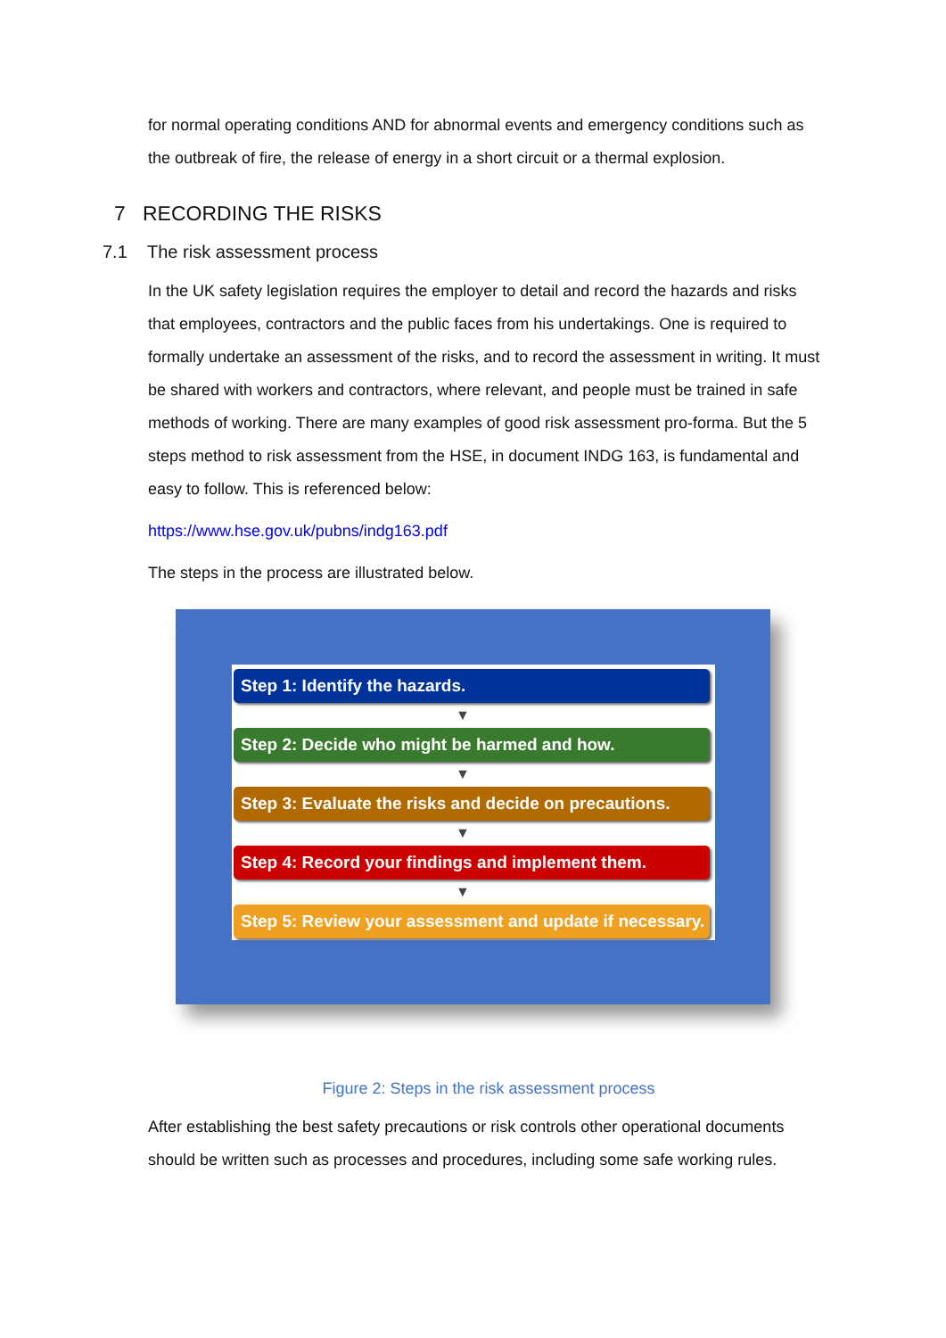for normal operating conditions AND for abnormal events and emergency conditions such as the outbreak of fire, the release of energy in a short circuit or a thermal explosion.
7 RECORDING THE RISKS
7.1 The risk assessment process
In the UK safety legislation requires the employer to detail and record the hazards and risks that employees, contractors and the public faces from his undertakings. One is required to formally undertake an assessment of the risks, and to record the assessment in writing. It must be shared with workers and contractors, where relevant, and people must be trained in safe methods of working. There are many examples of good risk assessment pro-forma. But the 5 steps method to risk assessment from the HSE, in document INDG 163, is fundamental and easy to follow. This is referenced below:
https://www.hse.gov.uk/pubns/indg163.pdf
The steps in the process are illustrated below.
Step 1: Identify the hazards.
▼
Step 2: Decide who might be harmed and how.
▼
Step 3: Evaluate the risks and decide on precautions.
▼
Step 4: Record your findings and implement them.
▼
Step 5: Review your assessment and update if necessary.
Figure 2: Steps in the risk assessment process
After establishing the best safety precautions or risk controls other operational documents should be written such as processes and procedures, including some safe working rules.